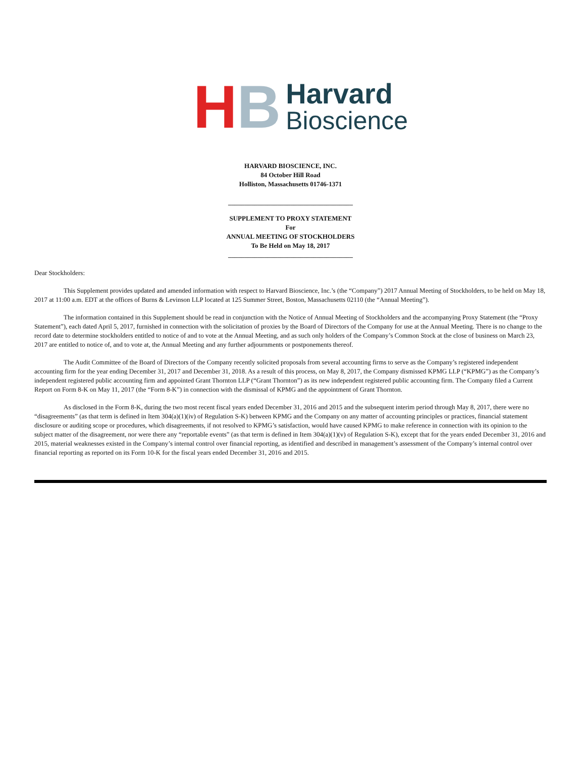HB
Harvard
Bioscience
HARVARD BIOSCIENCE, INC.
84 October Hill Road
Holliston, Massachusetts 01746-1371
______________________________________
SUPPLEMENT TO PROXY STATEMENT
For
ANNUAL MEETING OF STOCKHOLDERS
To Be Held on May 18, 2017
______________________________________
Dear Stockholders:
This Supplement provides updated and amended information with respect to Harvard Bioscience, Inc.’s (the “Company”) 2017 Annual Meeting of Stockholders, to be held on May 18, 2017 at 11:00 a.m. EDT at the offices of Burns & Levinson LLP located at 125 Summer Street, Boston, Massachusetts 02110 (the “Annual Meeting”).
The information contained in this Supplement should be read in conjunction with the Notice of Annual Meeting of Stockholders and the accompanying Proxy Statement (the “Proxy Statement”), each dated April 5, 2017, furnished in connection with the solicitation of proxies by the Board of Directors of the Company for use at the Annual Meeting. There is no change to the record date to determine stockholders entitled to notice of and to vote at the Annual Meeting, and as such only holders of the Company’s Common Stock at the close of business on March 23, 2017 are entitled to notice of, and to vote at, the Annual Meeting and any further adjournments or postponements thereof.
The Audit Committee of the Board of Directors of the Company recently solicited proposals from several accounting firms to serve as the Company’s registered independent accounting firm for the year ending December 31, 2017 and December 31, 2018. As a result of this process, on May 8, 2017, the Company dismissed KPMG LLP (“KPMG”) as the Company’s independent registered public accounting firm and appointed Grant Thornton LLP (“Grant Thornton”) as its new independent registered public accounting firm. The Company filed a Current Report on Form 8-K on May 11, 2017 (the “Form 8-K”) in connection with the dismissal of KPMG and the appointment of Grant Thornton.
As disclosed in the Form 8-K, during the two most recent fiscal years ended December 31, 2016 and 2015 and the subsequent interim period through May 8, 2017, there were no “disagreements” (as that term is defined in Item 304(a)(1)(iv) of Regulation S-K) between KPMG and the Company on any matter of accounting principles or practices, financial statement disclosure or auditing scope or procedures, which disagreements, if not resolved to KPMG’s satisfaction, would have caused KPMG to make reference in connection with its opinion to the subject matter of the disagreement, nor were there any “reportable events” (as that term is defined in Item 304(a)(1)(v) of Regulation S-K), except that for the years ended December 31, 2016 and 2015, material weaknesses existed in the Company’s internal control over financial reporting, as identified and described in management’s assessment of the Company’s internal control over financial reporting as reported on its Form 10-K for the fiscal years ended December 31, 2016 and 2015.